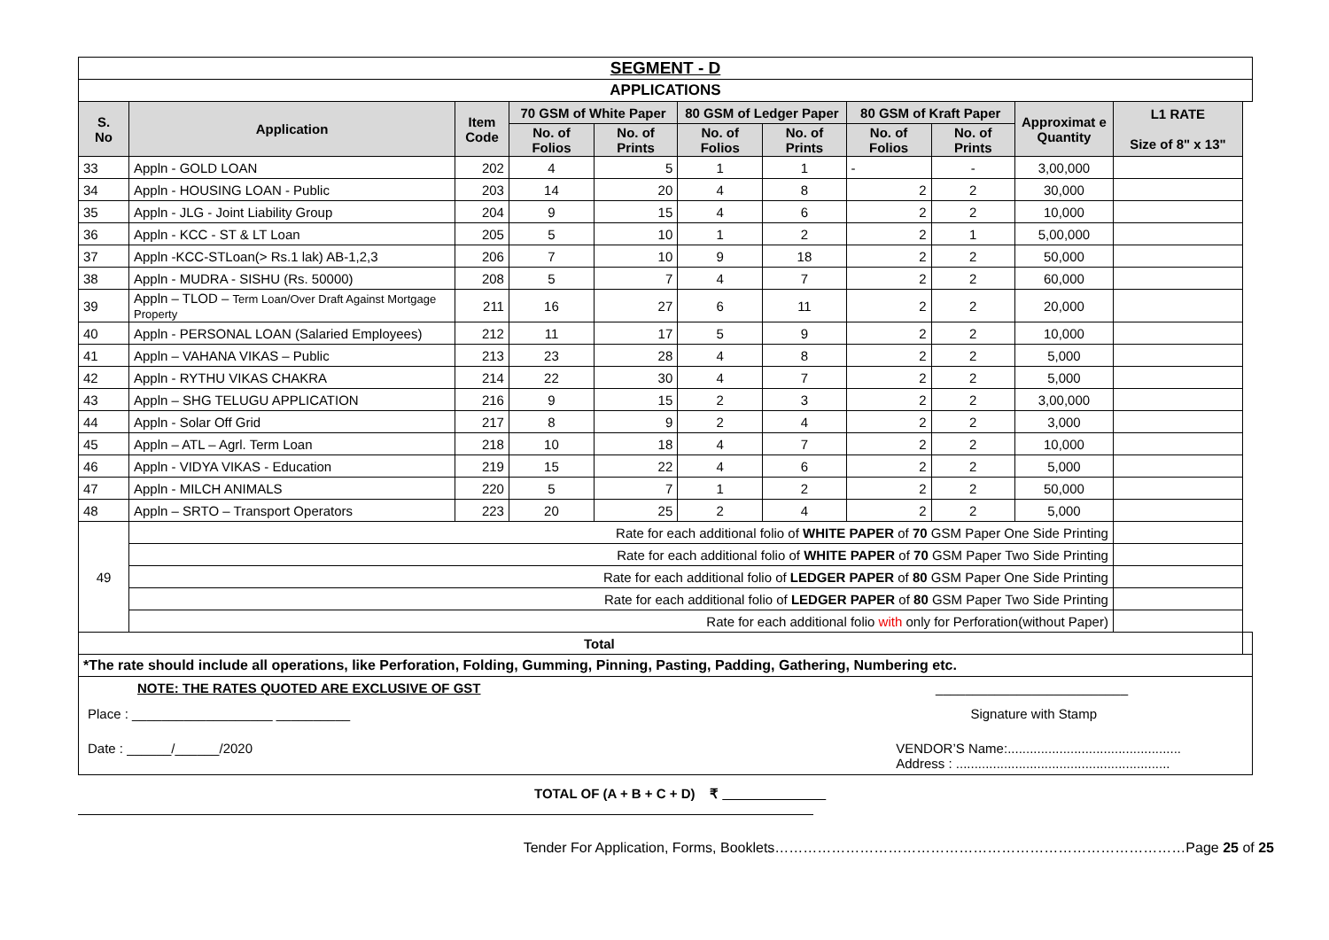| SEGMENT - D | | | | | | | | | | | |
| APPLICATIONS | | | | | | | | | | | |
| S. No | Application | Item Code | 70 GSM of White Paper | | 80 GSM of Ledger Paper | | 80 GSM of Kraft Paper | | Approximat e Quantity | L1 RATE Size of 8" x 13" | |
| | | | No. of Folios | No. of Prints | No. of Folios | No. of Prints | No. of Folios | No. of Prints | | | |
| 33 | Appln - GOLD LOAN | 202 | 4 | 5 | 1 | 1 | - | - | 3,00,000 | | |
| 34 | Appln - HOUSING LOAN - Public | 203 | 14 | 20 | 4 | 8 | 2 | 2 | 30,000 | | |
| 35 | Appln - JLG - Joint Liability Group | 204 | 9 | 15 | 4 | 6 | 2 | 2 | 10,000 | | |
| 36 | Appln - KCC - ST & LT Loan | 205 | 5 | 10 | 1 | 2 | 2 | 1 | 5,00,000 | | |
| 37 | Appln -KCC-STLoan(> Rs.1 lak) AB-1,2,3 | 206 | 7 | 10 | 9 | 18 | 2 | 2 | 50,000 | | |
| 38 | Appln - MUDRA - SISHU (Rs. 50000) | 208 | 5 | 7 | 4 | 7 | 2 | 2 | 60,000 | | |
| 39 | Appln – TLOD – Term Loan/Over Draft Against Mortgage Property | 211 | 16 | 27 | 6 | 11 | 2 | 2 | 20,000 | | |
| 40 | Appln - PERSONAL LOAN (Salaried Employees) | 212 | 11 | 17 | 5 | 9 | 2 | 2 | 10,000 | | |
| 41 | Appln – VAHANA VIKAS – Public | 213 | 23 | 28 | 4 | 8 | 2 | 2 | 5,000 | | |
| 42 | Appln - RYTHU VIKAS CHAKRA | 214 | 22 | 30 | 4 | 7 | 2 | 2 | 5,000 | | |
| 43 | Appln – SHG TELUGU APPLICATION | 216 | 9 | 15 | 2 | 3 | 2 | 2 | 3,00,000 | | |
| 44 | Appln - Solar Off Grid | 217 | 8 | 9 | 2 | 4 | 2 | 2 | 3,000 | | |
| 45 | Appln – ATL – Agrl. Term Loan | 218 | 10 | 18 | 4 | 7 | 2 | 2 | 10,000 | | |
| 46 | Appln - VIDYA VIKAS - Education | 219 | 15 | 22 | 4 | 6 | 2 | 2 | 5,000 | | |
| 47 | Appln - MILCH ANIMALS | 220 | 5 | 7 | 1 | 2 | 2 | 2 | 50,000 | | |
| 48 | Appln – SRTO – Transport Operators | 223 | 20 | 25 | 2 | 4 | 2 | 2 | 5,000 | | |
| 49 | Rate for each additional folio of WHITE PAPER of 70 GSM Paper One Side Printing | | | | | | | | | | |
| | Rate for each additional folio of WHITE PAPER of 70 GSM Paper Two Side Printing | | | | | | | | | | |
| | Rate for each additional folio of LEDGER PAPER of 80 GSM Paper One Side Printing | | | | | | | | | | |
| | Rate for each additional folio of LEDGER PAPER of 80 GSM Paper Two Side Printing | | | | | | | | | | |
| | Rate for each additional folio with only for Perforation(without Paper) | | | | | | | | | | |
| Total | | | | | | | | | | | |
| *The rate should include all operations, like Perforation, Folding, Gumming, Pinning, Pasting, Padding, Gathering, Numbering etc. | | | | | | | | | | | |
| NOTE: THE RATES QUOTED ARE EXCLUSIVE OF GST __________________________ Place : ___________________ __________ Signature with Stamp Date : ______/______/2020 VENDOR’S Name:............................................... Address : .......................................................... | | | | | | | | | | | |
TOTAL OF (A + B + C + D) ₹ ______________
Tender For Application, Forms, Booklets……………………………………………………………………………Page 25 of 25